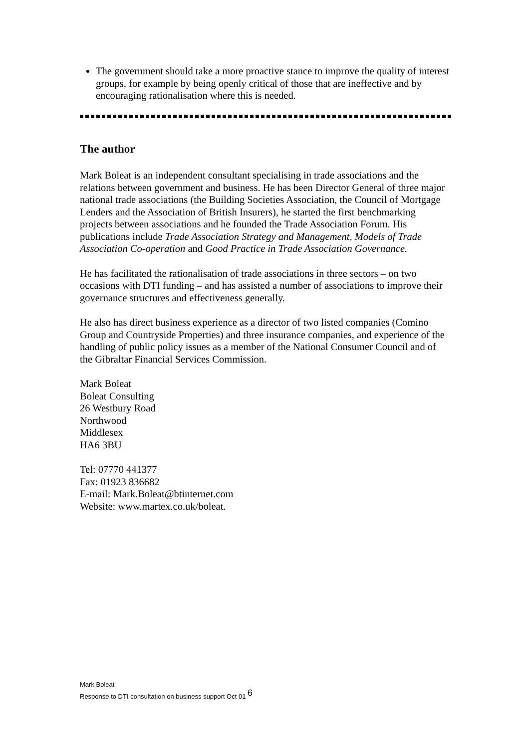The government should take a more proactive stance to improve the quality of interest groups, for example by being openly critical of those that are ineffective and by encouraging rationalisation where this is needed.
The author
Mark Boleat is an independent consultant specialising in trade associations and the relations between government and business. He has been Director General of three major national trade associations (the Building Societies Association, the Council of Mortgage Lenders and the Association of British Insurers), he started the first benchmarking projects between associations and he founded the Trade Association Forum. His publications include Trade Association Strategy and Management, Models of Trade Association Co-operation and Good Practice in Trade Association Governance.
He has facilitated the rationalisation of trade associations in three sectors – on two occasions with DTI funding – and has assisted a number of associations to improve their governance structures and effectiveness generally.
He also has direct business experience as a director of two listed companies (Comino Group and Countryside Properties) and three insurance companies, and experience of the handling of public policy issues as a member of the National Consumer Council and of the Gibraltar Financial Services Commission.
Mark Boleat
Boleat Consulting
26 Westbury Road
Northwood
Middlesex
HA6 3BU
Tel: 07770 441377
Fax: 01923 836682
E-mail: Mark.Boleat@btinternet.com
Website: www.martex.co.uk/boleat.
Mark Boleat
Response to DTI consultation on business support Oct 01 6